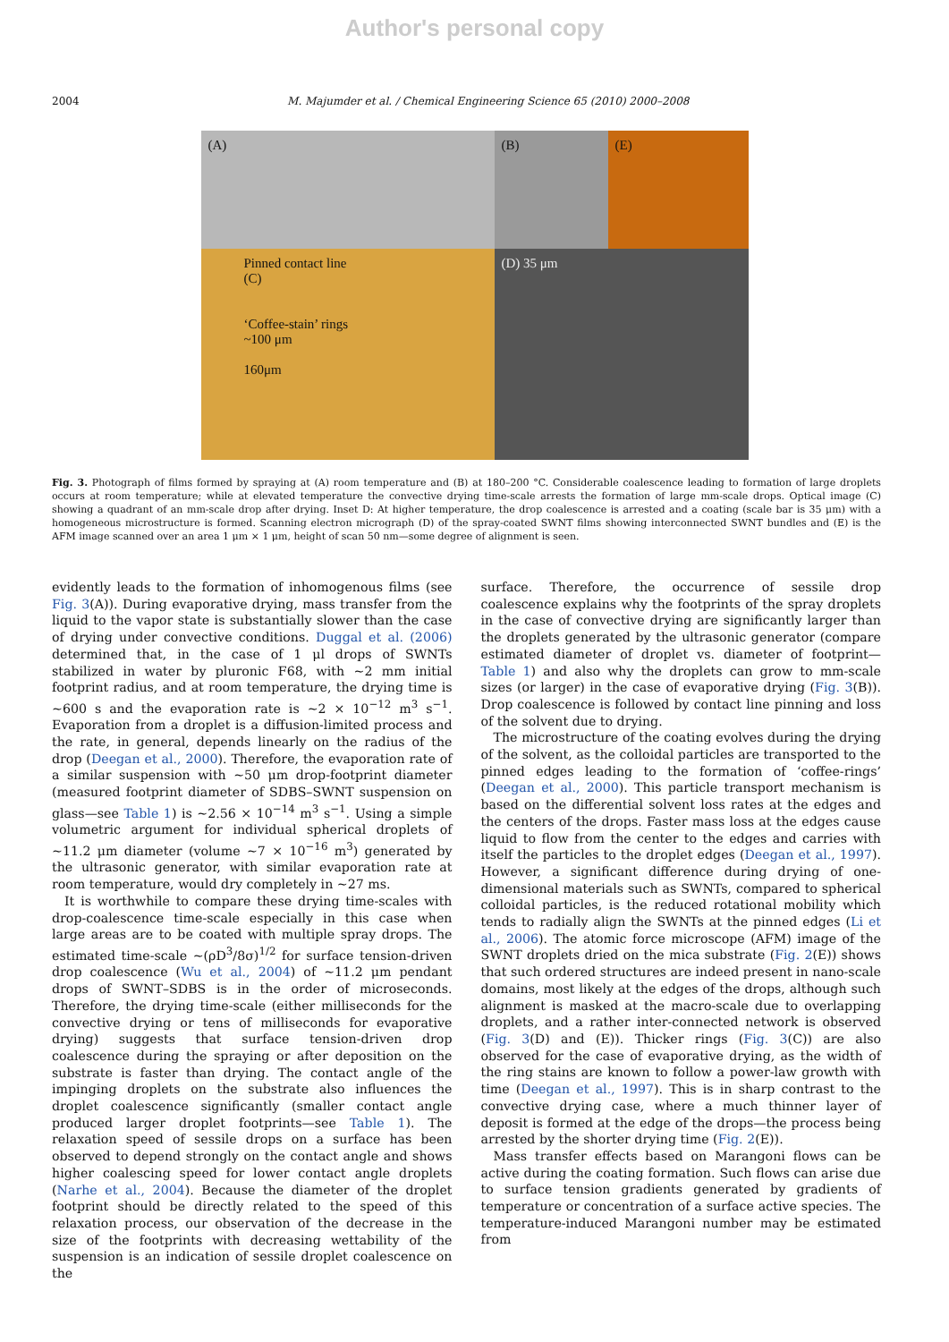Author's personal copy
2004 M. Majumder et al. / Chemical Engineering Science 65 (2010) 2000–2008
(A)
(B)
(E)
Pinned contact line
(C)
‘Coffee-stain’ rings
~100 μm
160μm
(D) 35 μm
Fig. 3. Photograph of films formed by spraying at (A) room temperature and (B) at 180–200 °C. Considerable coalescence leading to formation of large droplets occurs at room temperature; while at elevated temperature the convective drying time-scale arrests the formation of large mm-scale drops. Optical image (C) showing a quadrant of an mm-scale drop after drying. Inset D: At higher temperature, the drop coalescence is arrested and a coating (scale bar is 35 μm) with a homogeneous microstructure is formed. Scanning electron micrograph (D) of the spray-coated SWNT films showing interconnected SWNT bundles and (E) is the AFM image scanned over an area 1 μm × 1 μm, height of scan 50 nm—some degree of alignment is seen.
evidently leads to the formation of inhomogenous films (see Fig. 3(A)). During evaporative drying, mass transfer from the liquid to the vapor state is substantially slower than the case of drying under convective conditions. Duggal et al. (2006) determined that, in the case of 1 μl drops of SWNTs stabilized in water by pluronic F68, with ~2 mm initial footprint radius, and at room temperature, the drying time is ~600 s and the evaporation rate is ~2 × 10<sup>−12</sup> m<sup>3</sup> s<sup>−1</sup>. Evaporation from a droplet is a diffusion-limited process and the rate, in general, depends linearly on the radius of the drop (Deegan et al., 2000). Therefore, the evaporation rate of a similar suspension with ~50 μm drop-footprint diameter (measured footprint diameter of SDBS–SWNT suspension on glass—see Table 1) is ~2.56 × 10<sup>−14</sup> m<sup>3</sup> s<sup>−1</sup>. Using a simple volumetric argument for individual spherical droplets of ~11.2 μm diameter (volume ~7 × 10<sup>−16</sup> m<sup>3</sup>) generated by the ultrasonic generator, with similar evaporation rate at room temperature, would dry completely in ~27 ms.
It is worthwhile to compare these drying time-scales with drop-coalescence time-scale especially in this case when large areas are to be coated with multiple spray drops. The estimated time-scale ~(ρD<sup>3</sup>/8σ)<sup>1/2</sup> for surface tension-driven drop coalescence (Wu et al., 2004) of ~11.2 μm pendant drops of SWNT–SDBS is in the order of microseconds. Therefore, the drying time-scale (either milliseconds for the convective drying or tens of milliseconds for evaporative drying) suggests that surface tension-driven drop coalescence during the spraying or after deposition on the substrate is faster than drying. The contact angle of the impinging droplets on the substrate also influences the droplet coalescence significantly (smaller contact angle produced larger droplet footprints—see Table 1). The relaxation speed of sessile drops on a surface has been observed to depend strongly on the contact angle and shows higher coalescing speed for lower contact angle droplets (Narhe et al., 2004). Because the diameter of the droplet footprint should be directly related to the speed of this relaxation process, our observation of the decrease in the size of the footprints with decreasing wettability of the suspension is an indication of sessile droplet coalescence on the
surface. Therefore, the occurrence of sessile drop coalescence explains why the footprints of the spray droplets in the case of convective drying are significantly larger than the droplets generated by the ultrasonic generator (compare estimated diameter of droplet vs. diameter of footprint—Table 1) and also why the droplets can grow to mm-scale sizes (or larger) in the case of evaporative drying (Fig. 3(B)). Drop coalescence is followed by contact line pinning and loss of the solvent due to drying.
The microstructure of the coating evolves during the drying of the solvent, as the colloidal particles are transported to the pinned edges leading to the formation of ‘coffee-rings’ (Deegan et al., 2000). This particle transport mechanism is based on the differential solvent loss rates at the edges and the centers of the drops. Faster mass loss at the edges cause liquid to flow from the center to the edges and carries with itself the particles to the droplet edges (Deegan et al., 1997). However, a significant difference during drying of one-dimensional materials such as SWNTs, compared to spherical colloidal particles, is the reduced rotational mobility which tends to radially align the SWNTs at the pinned edges (Li et al., 2006). The atomic force microscope (AFM) image of the SWNT droplets dried on the mica substrate (Fig. 2(E)) shows that such ordered structures are indeed present in nano-scale domains, most likely at the edges of the drops, although such alignment is masked at the macro-scale due to overlapping droplets, and a rather inter-connected network is observed (Fig. 3(D) and (E)). Thicker rings (Fig. 3(C)) are also observed for the case of evaporative drying, as the width of the ring stains are known to follow a power-law growth with time (Deegan et al., 1997). This is in sharp contrast to the convective drying case, where a much thinner layer of deposit is formed at the edge of the drops—the process being arrested by the shorter drying time (Fig. 2(E)).
Mass transfer effects based on Marangoni flows can be active during the coating formation. Such flows can arise due to surface tension gradients generated by gradients of temperature or concentration of a surface active species. The temperature-induced Marangoni number may be estimated from